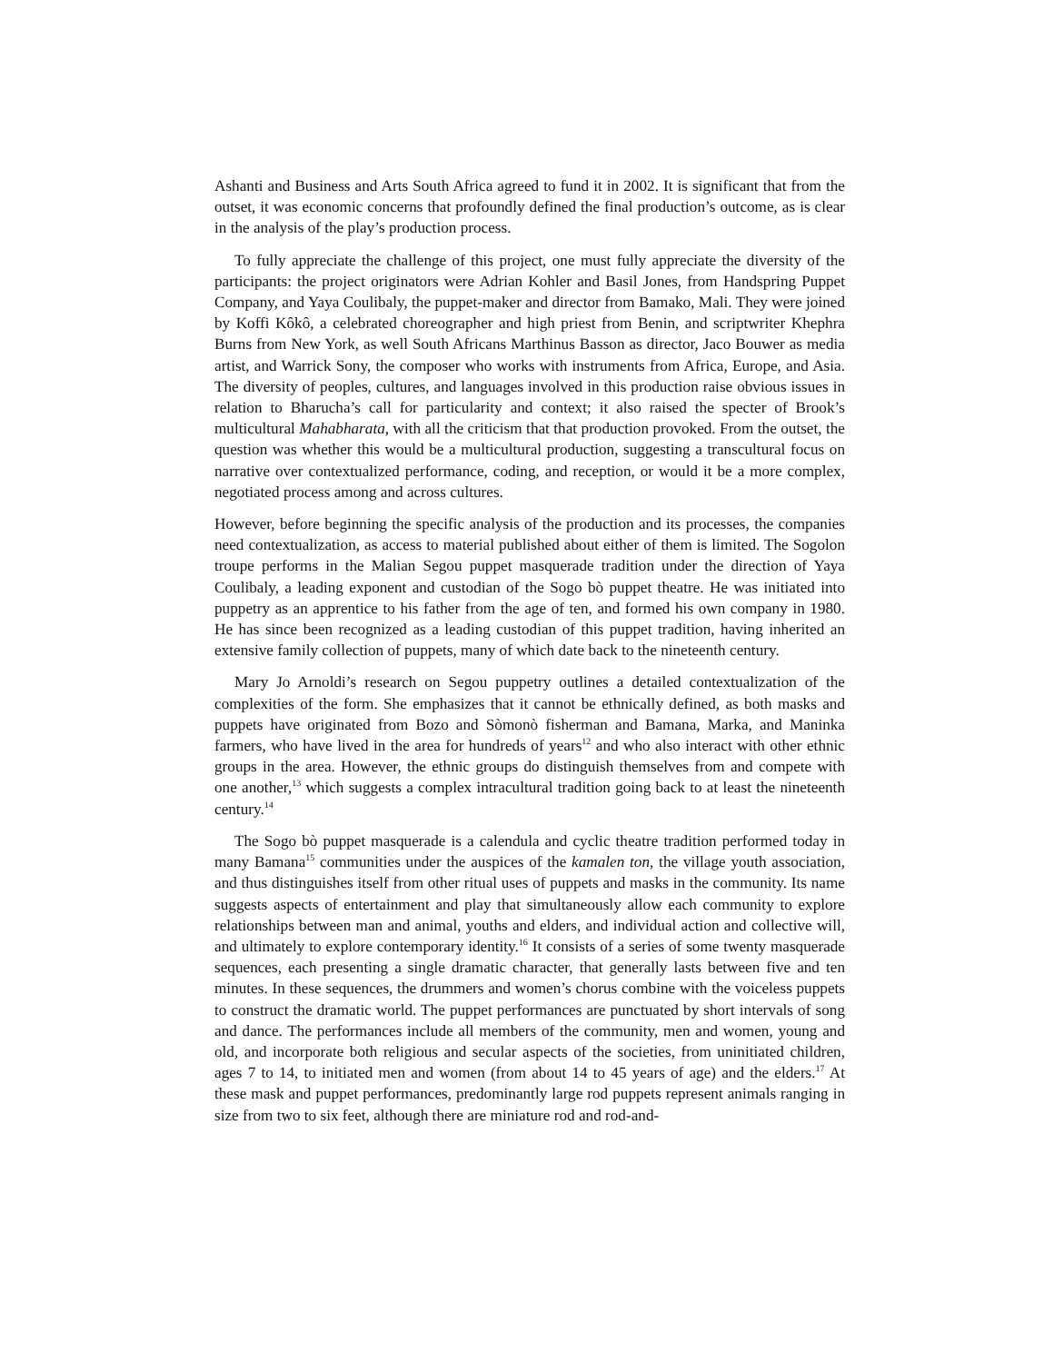Ashanti and Business and Arts South Africa agreed to fund it in 2002. It is significant that from the outset, it was economic concerns that profoundly defined the final production’s outcome, as is clear in the analysis of the play’s production process.
To fully appreciate the challenge of this project, one must fully appreciate the diversity of the participants: the project originators were Adrian Kohler and Basil Jones, from Handspring Puppet Company, and Yaya Coulibaly, the puppet-maker and director from Bamako, Mali. They were joined by Koffi Kôkô, a celebrated choreographer and high priest from Benin, and scriptwriter Khephra Burns from New York, as well South Africans Marthinus Basson as director, Jaco Bouwer as media artist, and Warrick Sony, the composer who works with instruments from Africa, Europe, and Asia. The diversity of peoples, cultures, and languages involved in this production raise obvious issues in relation to Bharucha’s call for particularity and context; it also raised the specter of Brook’s multicultural Mahabharata, with all the criticism that that production provoked. From the outset, the question was whether this would be a multicultural production, suggesting a transcultural focus on narrative over contextualized performance, coding, and reception, or would it be a more complex, negotiated process among and across cultures.
However, before beginning the specific analysis of the production and its processes, the companies need contextualization, as access to material published about either of them is limited. The Sogolon troupe performs in the Malian Segou puppet masquerade tradition under the direction of Yaya Coulibaly, a leading exponent and custodian of the Sogo bò puppet theatre. He was initiated into puppetry as an apprentice to his father from the age of ten, and formed his own company in 1980. He has since been recognized as a leading custodian of this puppet tradition, having inherited an extensive family collection of puppets, many of which date back to the nineteenth century.
Mary Jo Arnoldi’s research on Segou puppetry outlines a detailed contextualization of the complexities of the form. She emphasizes that it cannot be ethnically defined, as both masks and puppets have originated from Bozo and Sòmonò fisherman and Bamana, Marka, and Maninka farmers, who have lived in the area for hundreds of years<sup>12</sup> and who also interact with other ethnic groups in the area. However, the ethnic groups do distinguish themselves from and compete with one another,<sup>13</sup> which suggests a complex intracultural tradition going back to at least the nineteenth century.<sup>14</sup>
The Sogo bò puppet masquerade is a calendula and cyclic theatre tradition performed today in many Bamana<sup>15</sup> communities under the auspices of the kamalen ton, the village youth association, and thus distinguishes itself from other ritual uses of puppets and masks in the community. Its name suggests aspects of entertainment and play that simultaneously allow each community to explore relationships between man and animal, youths and elders, and individual action and collective will, and ultimately to explore contemporary identity.<sup>16</sup> It consists of a series of some twenty masquerade sequences, each presenting a single dramatic character, that generally lasts between five and ten minutes. In these sequences, the drummers and women’s chorus combine with the voiceless puppets to construct the dramatic world. The puppet performances are punctuated by short intervals of song and dance. The performances include all members of the community, men and women, young and old, and incorporate both religious and secular aspects of the societies, from uninitiated children, ages 7 to 14, to initiated men and women (from about 14 to 45 years of age) and the elders.<sup>17</sup> At these mask and puppet performances, predominantly large rod puppets represent animals ranging in size from two to six feet, although there are miniature rod and rod-and-